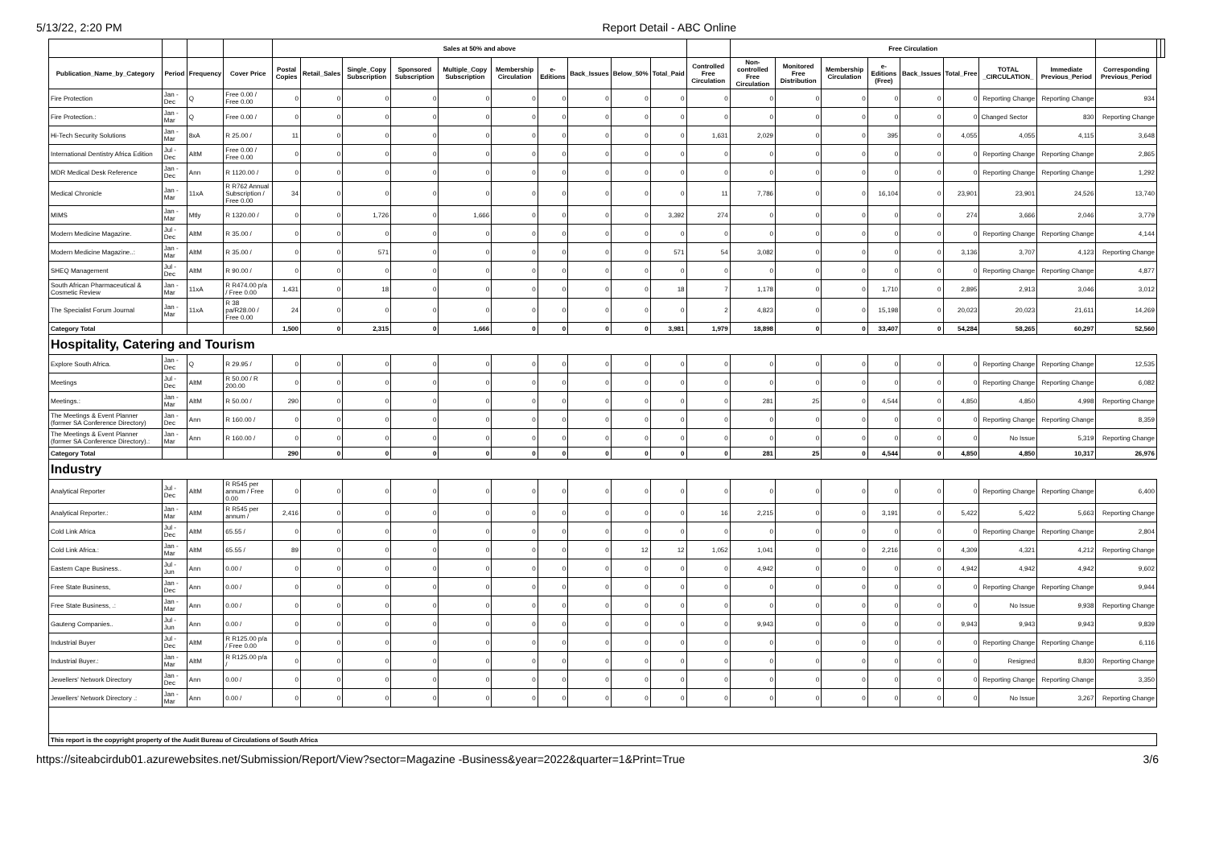5/13/22, 2:20 PM Report Detail - ABC Online
| | | | | Sales at 50% and above | | | | | | | | | | | Free Circulation | | | | | | | | | | |
| --- | --- | --- | --- | --- | --- | --- | --- | --- | --- | --- | --- | --- | --- | --- | --- | --- | --- | --- | --- | --- | --- | --- | --- | --- | --- |
| Publication_Name_by_Category | Period | Frequency | Cover Price | Postal Copies | Retail_Sales | Single_Copy Subscription | Sponsored Subscription | Multiple_Copy Subscription | Membership Circulation | e-Editions | Back_Issues | Below_50% | Total_Paid | Controlled Free Circulation | Non-controlled Free Circulation | Monitored Free Distribution | Membership Circulation | e-Editions (Free) | Back_Issues | Total_Free | TOTAL _CIRCULATION_ | Immediate Previous_Period | Corresponding Previous_Period | | |
| Fire Protection | Jan - Dec | Q | Free 0.00 / Free 0.00 | 0 | 0 | 0 | 0 | 0 | 0 | 0 | 0 | 0 | 0 | 0 | 0 | 0 | 0 | 0 | 0 | 0 | Reporting Change | Reporting Change | 934 | | |
| Fire Protection.: | Jan - Mar | Q | Free 0.00 / | 0 | 0 | 0 | 0 | 0 | 0 | 0 | 0 | 0 | 0 | 0 | 0 | 0 | 0 | 0 | 0 | 0 | Changed Sector | 830 | Reporting Change | | |
| Hi-Tech Security Solutions | Jan - Mar | 8xA | R 25.00 / | 11 | 0 | 0 | 0 | 0 | 0 | 0 | 0 | 0 | 0 | 1,631 | 2,029 | 0 | 0 | 395 | 0 | 4,055 | 4,055 | 4,115 | 3,648 | | |
| International Dentistry Africa Edition | Jul - Dec | AltM | Free 0.00 / Free 0.00 | 0 | 0 | 0 | 0 | 0 | 0 | 0 | 0 | 0 | 0 | 0 | 0 | 0 | 0 | 0 | 0 | 0 | Reporting Change | Reporting Change | 2,865 | | |
| MDR Medical Desk Reference | Jan - Dec | Ann | R 1120.00 / | 0 | 0 | 0 | 0 | 0 | 0 | 0 | 0 | 0 | 0 | 0 | 0 | 0 | 0 | 0 | 0 | 0 | Reporting Change | Reporting Change | 1,292 | | |
| Medical Chronicle | Jan - Mar | 11xA | R R762 Annual Subscription / Free 0.00 | 34 | 0 | 0 | 0 | 0 | 0 | 0 | 0 | 0 | 0 | 11 | 7,786 | 0 | 0 | 16,104 | 0 | 23,901 | 23,901 | 24,526 | 13,740 | | |
| MIMS | Jan - Mar | Mtly | R 1320.00 / | 0 | 0 | 1,726 | 0 | 1,666 | 0 | 0 | 0 | 0 | 3,392 | 274 | 0 | 0 | 0 | 0 | 0 | 274 | 3,666 | 2,046 | 3,779 | | |
| Modern Medicine Magazine. | Jul - Dec | AltM | R 35.00 / | 0 | 0 | 0 | 0 | 0 | 0 | 0 | 0 | 0 | 0 | 0 | 0 | 0 | 0 | 0 | 0 | 0 | Reporting Change | Reporting Change | 4,144 | | |
| Modern Medicine Magazine..: | Jan - Mar | AltM | R 35.00 / | 0 | 0 | 571 | 0 | 0 | 0 | 0 | 0 | 0 | 571 | 54 | 3,082 | 0 | 0 | 0 | 0 | 3,136 | 3,707 | 4,123 | Reporting Change | | |
| SHEQ Management | Jul - Dec | AltM | R 90.00 / | 0 | 0 | 0 | 0 | 0 | 0 | 0 | 0 | 0 | 0 | 0 | 0 | 0 | 0 | 0 | 0 | 0 | Reporting Change | Reporting Change | 4,877 | | |
| South African Pharmaceutical & Cosmetic Review | Jan - Mar | 11xA | R R474.00 p/a / Free 0.00 | 1,431 | 0 | 18 | 0 | 0 | 0 | 0 | 0 | 0 | 18 | 7 | 1,178 | 0 | 0 | 1,710 | 0 | 2,895 | 2,913 | 3,046 | 3,012 | | |
| The Specialist Forum Journal | Jan - Mar | 11xA | R 38 pa/R28.00 / Free 0.00 | 24 | 0 | 0 | 0 | 0 | 0 | 0 | 0 | 0 | 0 | 2 | 4,823 | 0 | 0 | 15,198 | 0 | 20,023 | 20,023 | 21,611 | 14,269 | | |
| Category Total | | | | 1,500 | 0 | 2,315 | 0 | 1,666 | 0 | 0 | 0 | 0 | 3,981 | 1,979 | 18,898 | 0 | 0 | 33,407 | 0 | 54,284 | 58,265 | 60,297 | 52,560 | | |
| Hospitality, Catering and Tourism | | | | | | | | | | | | | | | | | | | | | | | | | |
| Explore South Africa. | Jan - Dec | Q | R 29.95 / | 0 | 0 | 0 | 0 | 0 | 0 | 0 | 0 | 0 | 0 | 0 | 0 | 0 | 0 | 0 | 0 | 0 | Reporting Change | Reporting Change | 12,535 | | |
| Meetings | Jul - Dec | AltM | R 50.00 / R 200.00 | 0 | 0 | 0 | 0 | 0 | 0 | 0 | 0 | 0 | 0 | 0 | 0 | 0 | 0 | 0 | 0 | 0 | Reporting Change | Reporting Change | 6,082 | | |
| Meetings.: | Jan - Mar | AltM | R 50.00 / | 290 | 0 | 0 | 0 | 0 | 0 | 0 | 0 | 0 | 0 | 0 | 281 | 25 | 0 | 4,544 | 0 | 4,850 | 4,850 | 4,998 | Reporting Change | | |
| The Meetings & Event Planner (former SA Conference Directory) | Jan - Dec | Ann | R 160.00 / | 0 | 0 | 0 | 0 | 0 | 0 | 0 | 0 | 0 | 0 | 0 | 0 | 0 | 0 | 0 | 0 | 0 | Reporting Change | Reporting Change | 8,359 | | |
| The Meetings & Event Planner (former SA Conference Directory).: | Jan - Mar | Ann | R 160.00 / | 0 | 0 | 0 | 0 | 0 | 0 | 0 | 0 | 0 | 0 | 0 | 0 | 0 | 0 | 0 | 0 | 0 | No Issue | 5,319 | Reporting Change | | |
| Category Total | | | | 290 | 0 | 0 | 0 | 0 | 0 | 0 | 0 | 0 | 0 | 0 | 281 | 25 | 0 | 4,544 | 0 | 4,850 | 4,850 | 10,317 | 26,976 | | |
| Industry | | | | | | | | | | | | | | | | | | | | | | | | | |
| Analytical Reporter | Jul - Dec | AltM | R R545 per annum / Free 0.00 | 0 | 0 | 0 | 0 | 0 | 0 | 0 | 0 | 0 | 0 | 0 | 0 | 0 | 0 | 0 | 0 | 0 | Reporting Change | Reporting Change | 6,400 | | |
| Analytical Reporter.: | Jan - Mar | AltM | R R545 per annum / | 2,416 | 0 | 0 | 0 | 0 | 0 | 0 | 0 | 0 | 0 | 16 | 2,215 | 0 | 0 | 3,191 | 0 | 5,422 | 5,422 | 5,663 | Reporting Change | | |
| Cold Link Africa | Jul - Dec | AltM | 65.55 / | 0 | 0 | 0 | 0 | 0 | 0 | 0 | 0 | 0 | 0 | 0 | 0 | 0 | 0 | 0 | 0 | 0 | Reporting Change | Reporting Change | 2,804 | | |
| Cold Link Africa.: | Jan - Mar | AltM | 65.55 / | 89 | 0 | 0 | 0 | 0 | 0 | 0 | 0 | 12 | 12 | 1,052 | 1,041 | 0 | 0 | 2,216 | 0 | 4,309 | 4,321 | 4,212 | Reporting Change | | |
| Eastern Cape Business.. | Jul - Jun | Ann | 0.00 / | 0 | 0 | 0 | 0 | 0 | 0 | 0 | 0 | 0 | 0 | 0 | 4,942 | 0 | 0 | 0 | 0 | 4,942 | 4,942 | 4,942 | 9,602 | | |
| Free State Business, | Jan - Dec | Ann | 0.00 / | 0 | 0 | 0 | 0 | 0 | 0 | 0 | 0 | 0 | 0 | 0 | 0 | 0 | 0 | 0 | 0 | 0 | Reporting Change | Reporting Change | 9,944 | | |
| Free State Business, .: | Jan - Mar | Ann | 0.00 / | 0 | 0 | 0 | 0 | 0 | 0 | 0 | 0 | 0 | 0 | 0 | 0 | 0 | 0 | 0 | 0 | 0 | No Issue | 9,938 | Reporting Change | | |
| Gauteng Companies.. | Jul - Jun | Ann | 0.00 / | 0 | 0 | 0 | 0 | 0 | 0 | 0 | 0 | 0 | 0 | 0 | 9,943 | 0 | 0 | 0 | 0 | 9,943 | 9,943 | 9,943 | 9,839 | | |
| Industrial Buyer | Jul - Dec | AltM | R R125.00 p/a / Free 0.00 | 0 | 0 | 0 | 0 | 0 | 0 | 0 | 0 | 0 | 0 | 0 | 0 | 0 | 0 | 0 | 0 | 0 | Reporting Change | Reporting Change | 6,116 | | |
| Industrial Buyer.: | Jan - Mar | AltM | R R125.00 p/a / | 0 | 0 | 0 | 0 | 0 | 0 | 0 | 0 | 0 | 0 | 0 | 0 | 0 | 0 | 0 | 0 | 0 | Resigned | 8,830 | Reporting Change | | |
| Jewellers' Network Directory | Jan - Dec | Ann | 0.00 / | 0 | 0 | 0 | 0 | 0 | 0 | 0 | 0 | 0 | 0 | 0 | 0 | 0 | 0 | 0 | 0 | 0 | Reporting Change | Reporting Change | 3,350 | | |
| Jewellers' Network Directory .: | Jan - Mar | Ann | 0.00 / | 0 | 0 | 0 | 0 | 0 | 0 | 0 | 0 | 0 | 0 | 0 | 0 | 0 | 0 | 0 | 0 | 0 | No Issue | 3,267 | Reporting Change | | |
| This report is the copyright property of the Audit Bureau of Circulations of South Africa | | | | | | | | | | | | | | | | | | | | | | | | | |
https://siteabcirdub01.azurewebsites.net/Submission/Report/View?sector=Magazine -Business&year=2022&quarter=1&Print=True 3/6